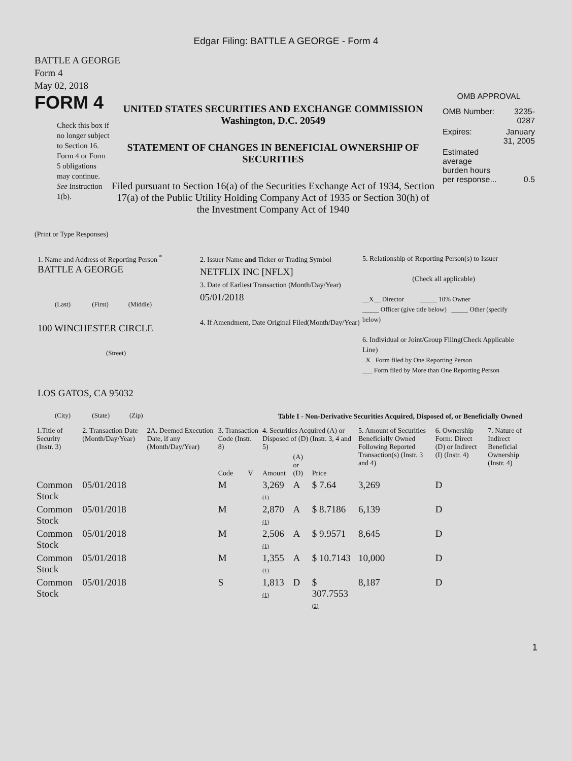Edgar Filing: BATTLE A GEORGE - Form 4
BATTLE A GEORGE
Form 4
May 02, 2018
FORM 4
Check this box if no longer subject to Section 16. Form 4 or Form 5 obligations may continue. See Instruction 1(b).
UNITED STATES SECURITIES AND EXCHANGE COMMISSION
Washington, D.C. 20549
STATEMENT OF CHANGES IN BENEFICIAL OWNERSHIP OF SECURITIES
Filed pursuant to Section 16(a) of the Securities Exchange Act of 1934, Section 17(a) of the Public Utility Holding Company Act of 1935 or Section 30(h) of the Investment Company Act of 1940
OMB APPROVAL
| OMB Number: | 3235-0287 |
| Expires: | January 31, 2005 |
| Estimated average burden hours per response... | 0.5 |
(Print or Type Responses)
1. Name and Address of Reporting Person <sup>*</sup>
BATTLE A GEORGE
(Last) (First) (Middle)
100 WINCHESTER CIRCLE
(Street)
LOS GATOS, CA 95032
(City) (State) (Zip)
2. Issuer Name and Ticker or Trading Symbol
NETFLIX INC [NFLX]
3. Date of Earliest Transaction (Month/Day/Year)
05/01/2018
4. If Amendment, Date Original Filed(Month/Day/Year)
5. Relationship of Reporting Person(s) to Issuer
(Check all applicable)
__X__ Director _____ 10% Owner
_____ Officer (give title below) _____ Other (specify below)
6. Individual or Joint/Group Filing(Check Applicable Line)
_X_ Form filed by One Reporting Person
___ Form filed by More than One Reporting Person
Table I - Non-Derivative Securities Acquired, Disposed of, or Beneficially Owned
| 1.Title of Security (Instr. 3) | 2. Transaction Date (Month/Day/Year) | 2A. Deemed Execution Date, if any (Month/Day/Year) | 3. Transaction Code (Instr. 8) | | 4. Securities Acquired (A) or Disposed of (D) (Instr. 3, 4 and 5) | | | 5. Amount of Securities Beneficially Owned Following Reported Transaction(s) (Instr. 3 and 4) | 6. Ownership Form: Direct (D) or Indirect (I) (Instr. 4) | 7. Nature of Indirect Beneficial Ownership (Instr. 4) |
| --- | --- | --- | --- | --- | --- | --- | --- | --- | --- | --- |
| | | | Code | V | Amount | (A) or (D) | Price | | | |
| Common Stock | 05/01/2018 | | M | | 3,269 (1) | A | $ 7.64 | 3,269 | D | |
| Common Stock | 05/01/2018 | | M | | 2,870 (1) | A | $ 8.7186 | 6,139 | D | |
| Common Stock | 05/01/2018 | | M | | 2,506 (1) | A | $ 9.9571 | 8,645 | D | |
| Common Stock | 05/01/2018 | | M | | 1,355 (1) | A | $ 10.7143 | 10,000 | D | |
| Common Stock | 05/01/2018 | | S | | 1,813 (1) | D | $ 307.7553 (2) | 8,187 | D | |
1